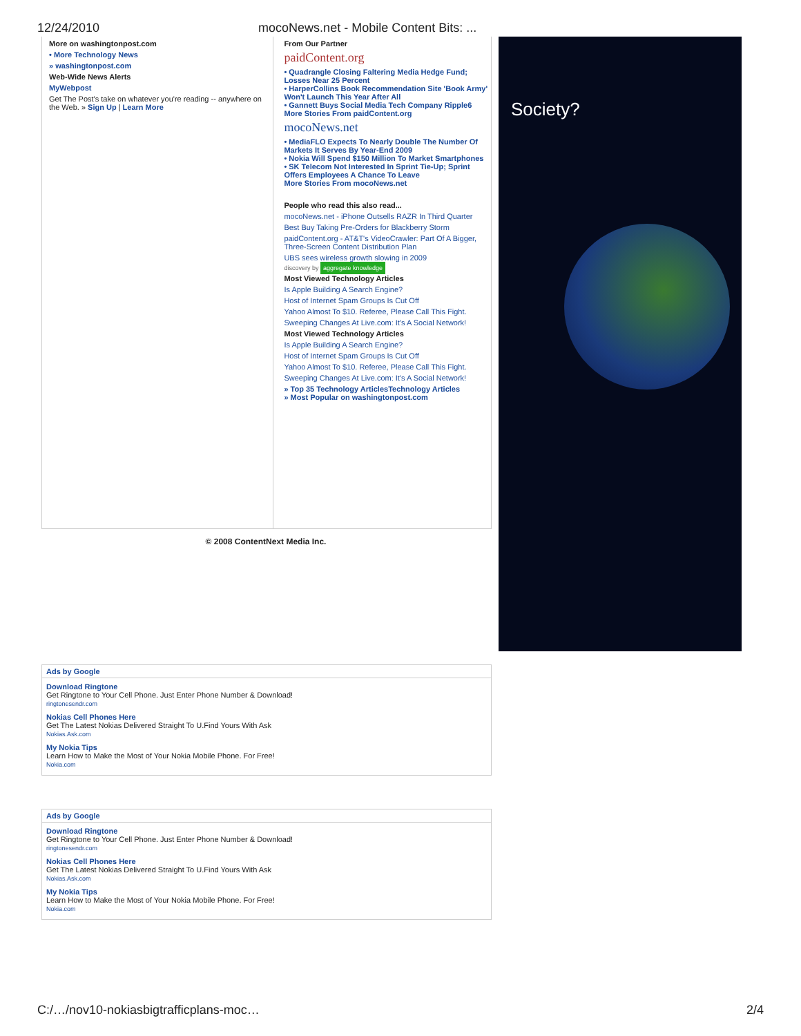12/24/2010 mocoNews.net - Mobile Content Bits: ...
More on washingtonpost.com
• More Technology News
» washingtonpost.com
Web-Wide News Alerts
MyWebpost
Get The Post's take on whatever you're reading -- anywhere on the Web. » Sign Up | Learn More
From Our Partner
paidContent.org
• Quadrangle Closing Faltering Media Hedge Fund; Losses Near 25 Percent
• HarperCollins Book Recommendation Site 'Book Army' Won't Launch This Year After All
• Gannett Buys Social Media Tech Company Ripple6
More Stories From paidContent.org
mocoNews.net
• MediaFLO Expects To Nearly Double The Number Of Markets It Serves By Year-End 2009
• Nokia Will Spend $150 Million To Market Smartphones
• SK Telecom Not Interested In Sprint Tie-Up; Sprint Offers Employees A Chance To Leave
More Stories From mocoNews.net
People who read this also read...
mocoNews.net - iPhone Outsells RAZR In Third Quarter
Best Buy Taking Pre-Orders for Blackberry Storm
paidContent.org - AT&T's VideoCrawler: Part Of A Bigger, Three-Screen Content Distribution Plan
UBS sees wireless growth slowing in 2009
discovery by aggregate knowledge
Most Viewed Technology Articles
Is Apple Building A Search Engine?
Host of Internet Spam Groups Is Cut Off
Yahoo Almost To $10. Referee, Please Call This Fight.
Sweeping Changes At Live.com: It's A Social Network!
Most Viewed Technology Articles
Is Apple Building A Search Engine?
Host of Internet Spam Groups Is Cut Off
Yahoo Almost To $10. Referee, Please Call This Fight.
Sweeping Changes At Live.com: It's A Social Network!
» Top 35 Technology ArticlesTechnology Articles
» Most Popular on washingtonpost.com
© 2008 ContentNext Media Inc.
Society?
Ads by Google
Download Ringtone
Get Ringtone to Your Cell Phone. Just Enter Phone Number & Download!
ringtonesendr.com
Nokias Cell Phones Here
Get The Latest Nokias Delivered Straight To U.Find Yours With Ask
Nokias.Ask.com
My Nokia Tips
Learn How to Make the Most of Your Nokia Mobile Phone. For Free!
Nokia.com
Ads by Google
Download Ringtone
Get Ringtone to Your Cell Phone. Just Enter Phone Number & Download!
ringtonesendr.com
Nokias Cell Phones Here
Get The Latest Nokias Delivered Straight To U.Find Yours With Ask
Nokias.Ask.com
My Nokia Tips
Learn How to Make the Most of Your Nokia Mobile Phone. For Free!
Nokia.com
C:/…/nov10-nokiasbigtrafficplans-moc… 2/4